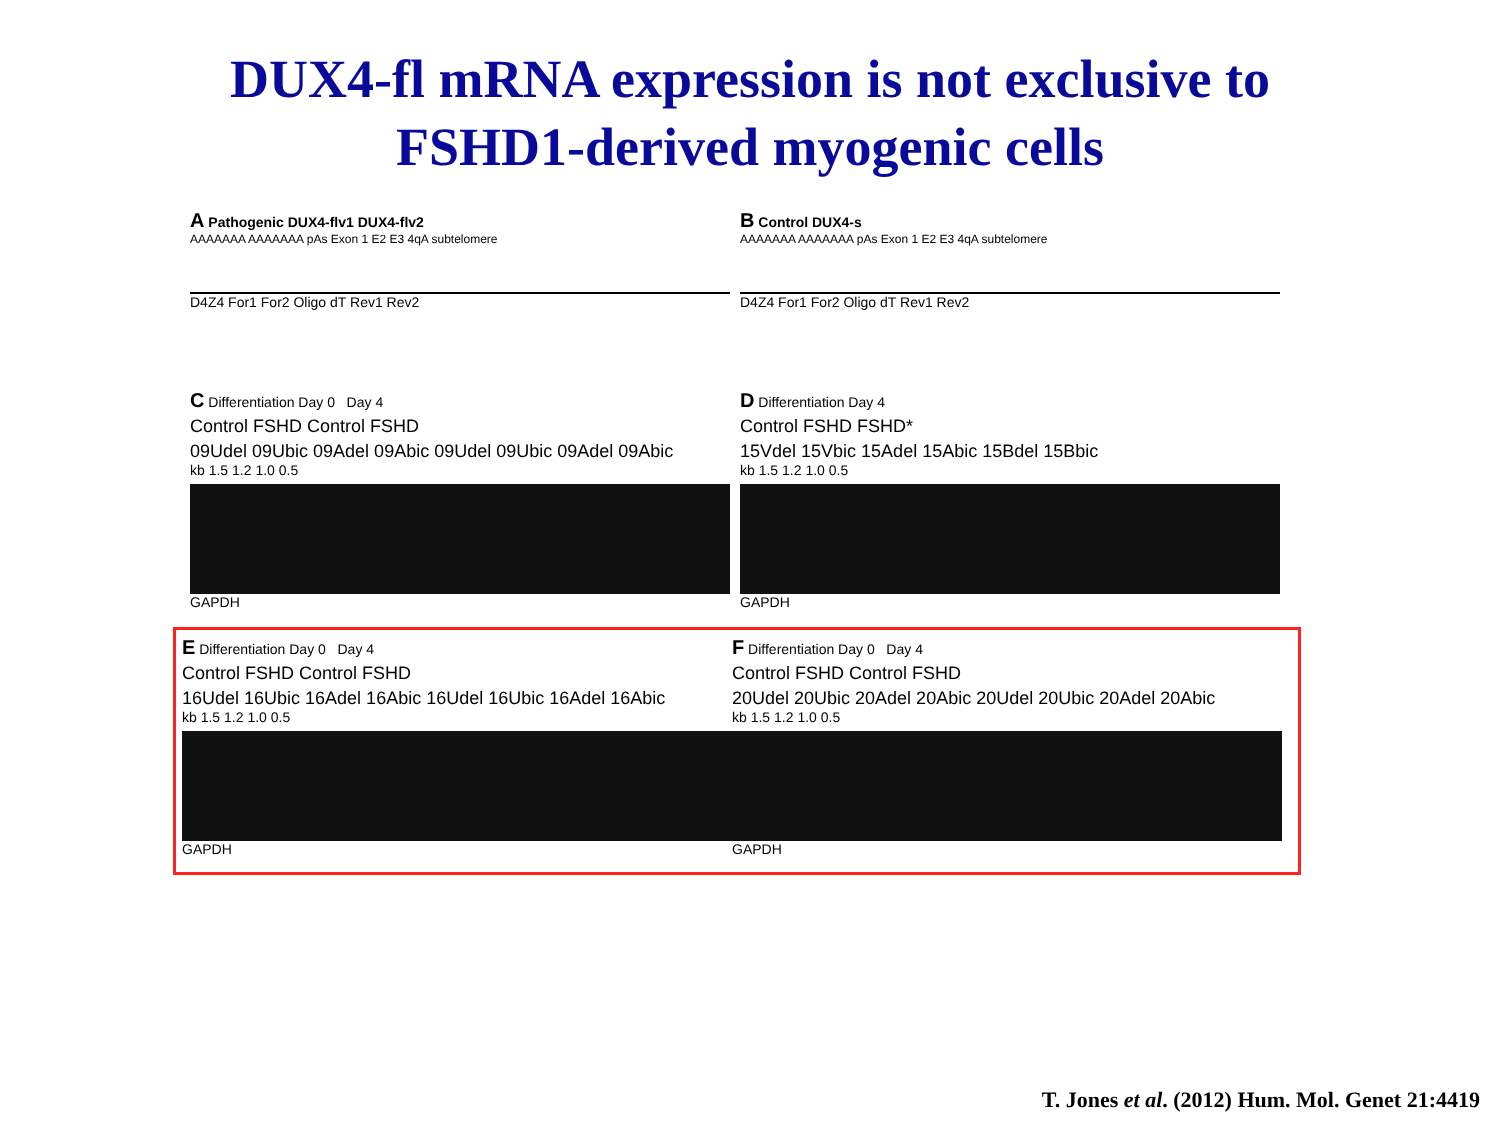DUX4-fl mRNA expression is not exclusive to
FSHD1-derived myogenic cells
A Pathogenic DUX4-flv1 DUX4-flv2
AAAAAAA AAAAAAA pAs Exon 1 E2 E3 4qA subtelomere
D4Z4 For1 For2 Oligo dT Rev1 Rev2
B Control DUX4-s
AAAAAAA AAAAAAA pAs Exon 1 E2 E3 4qA subtelomere
D4Z4 For1 For2 Oligo dT Rev1 Rev2
C Differentiation Day 0 Day 4
Control FSHD Control FSHD
09Udel 09Ubic 09Adel 09Abic 09Udel 09Ubic 09Adel 09Abic
kb 1.5 1.2 1.0 0.5
GAPDH
D Differentiation Day 4
Control FSHD FSHD*
15Vdel 15Vbic 15Adel 15Abic 15Bdel 15Bbic
kb 1.5 1.2 1.0 0.5
GAPDH
E Differentiation Day 0 Day 4
Control FSHD Control FSHD
16Udel 16Ubic 16Adel 16Abic 16Udel 16Ubic 16Adel 16Abic
kb 1.5 1.2 1.0 0.5
GAPDH
F Differentiation Day 0 Day 4
Control FSHD Control FSHD
20Udel 20Ubic 20Adel 20Abic 20Udel 20Ubic 20Adel 20Abic
kb 1.5 1.2 1.0 0.5
GAPDH
T. Jones et al. (2012) Hum. Mol. Genet 21:4419